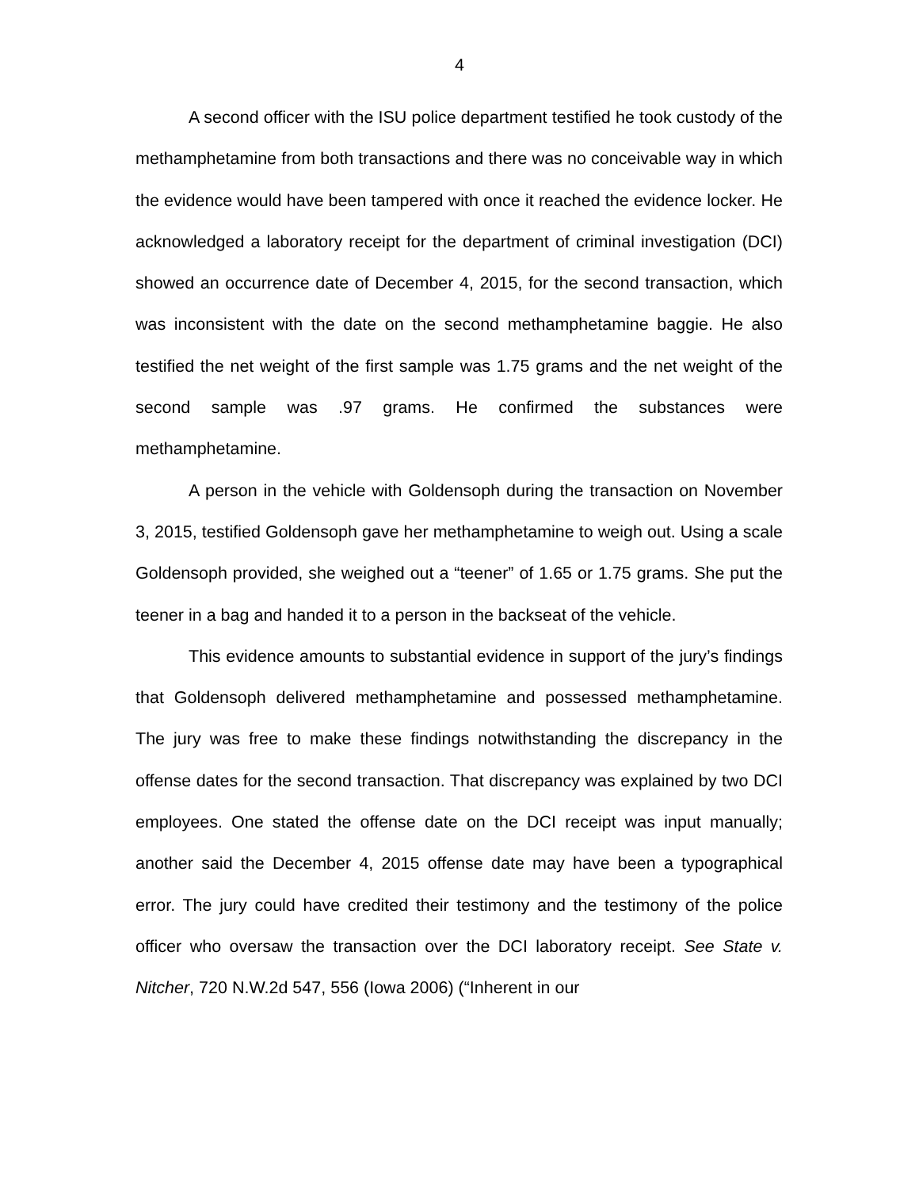4
A second officer with the ISU police department testified he took custody of the methamphetamine from both transactions and there was no conceivable way in which the evidence would have been tampered with once it reached the evidence locker. He acknowledged a laboratory receipt for the department of criminal investigation (DCI) showed an occurrence date of December 4, 2015, for the second transaction, which was inconsistent with the date on the second methamphetamine baggie. He also testified the net weight of the first sample was 1.75 grams and the net weight of the second sample was .97 grams. He confirmed the substances were methamphetamine.
A person in the vehicle with Goldensoph during the transaction on November 3, 2015, testified Goldensoph gave her methamphetamine to weigh out. Using a scale Goldensoph provided, she weighed out a “teener” of 1.65 or 1.75 grams. She put the teener in a bag and handed it to a person in the backseat of the vehicle.
This evidence amounts to substantial evidence in support of the jury’s findings that Goldensoph delivered methamphetamine and possessed methamphetamine. The jury was free to make these findings notwithstanding the discrepancy in the offense dates for the second transaction. That discrepancy was explained by two DCI employees. One stated the offense date on the DCI receipt was input manually; another said the December 4, 2015 offense date may have been a typographical error. The jury could have credited their testimony and the testimony of the police officer who oversaw the transaction over the DCI laboratory receipt. See State v. Nitcher, 720 N.W.2d 547, 556 (Iowa 2006) (“Inherent in our